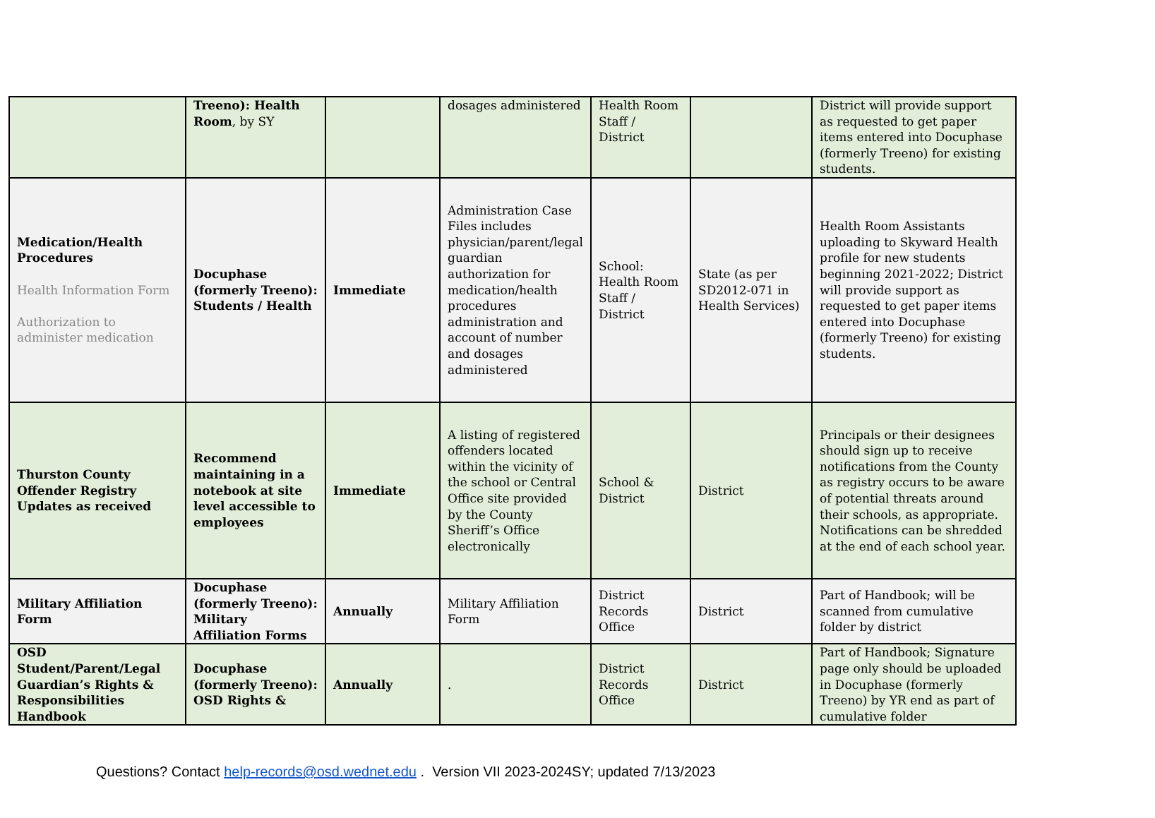| | Treeno): Health Room , by SY | | dosages administered | Health Room Staff / District | | District will provide support as requested to get paper items entered into Docuphase (formerly Treeno) for existing students. |
| Medication/Health Procedures Health Information Form Authorization to administer medication | Docuphase (formerly Treeno): Students / Health | Immediate | Administration Case Files includes physician/parent/legal guardian authorization for medication/health procedures administration and account of number and dosages administered | School: Health Room Staff / District | State (as per SD2012-071 in Health Services) | Health Room Assistants uploading to Skyward Health profile for new students beginning 2021-2022; District will provide support as requested to get paper items entered into Docuphase (formerly Treeno) for existing students. |
| Thurston County Offender Registry Updates as received | Recommend maintaining in a notebook at site level accessible to employees | Immediate | A listing of registered offenders located within the vicinity of the school or Central Office site provided by the County Sheriff’s Office electronically | School & District | District | Principals or their designees should sign up to receive notifications from the County as registry occurs to be aware of potential threats around their schools, as appropriate. Notifications can be shredded at the end of each school year. |
| Military Affiliation Form | Docuphase (formerly Treeno): Military Affiliation Forms | Annually | Military Affiliation Form | District Records Office | District | Part of Handbook; will be scanned from cumulative folder by district |
| OSD Student/Parent/Legal Guardian’s Rights & Responsibilities Handbook | Docuphase (formerly Treeno): OSD Rights & | Annually | . | District Records Office | District | Part of Handbook; Signature page only should be uploaded in Docuphase (formerly Treeno) by YR end as part of cumulative folder |
Questions? Contact help-records@osd.wednet.edu . Version VII 2023-2024SY; updated 7/13/2023